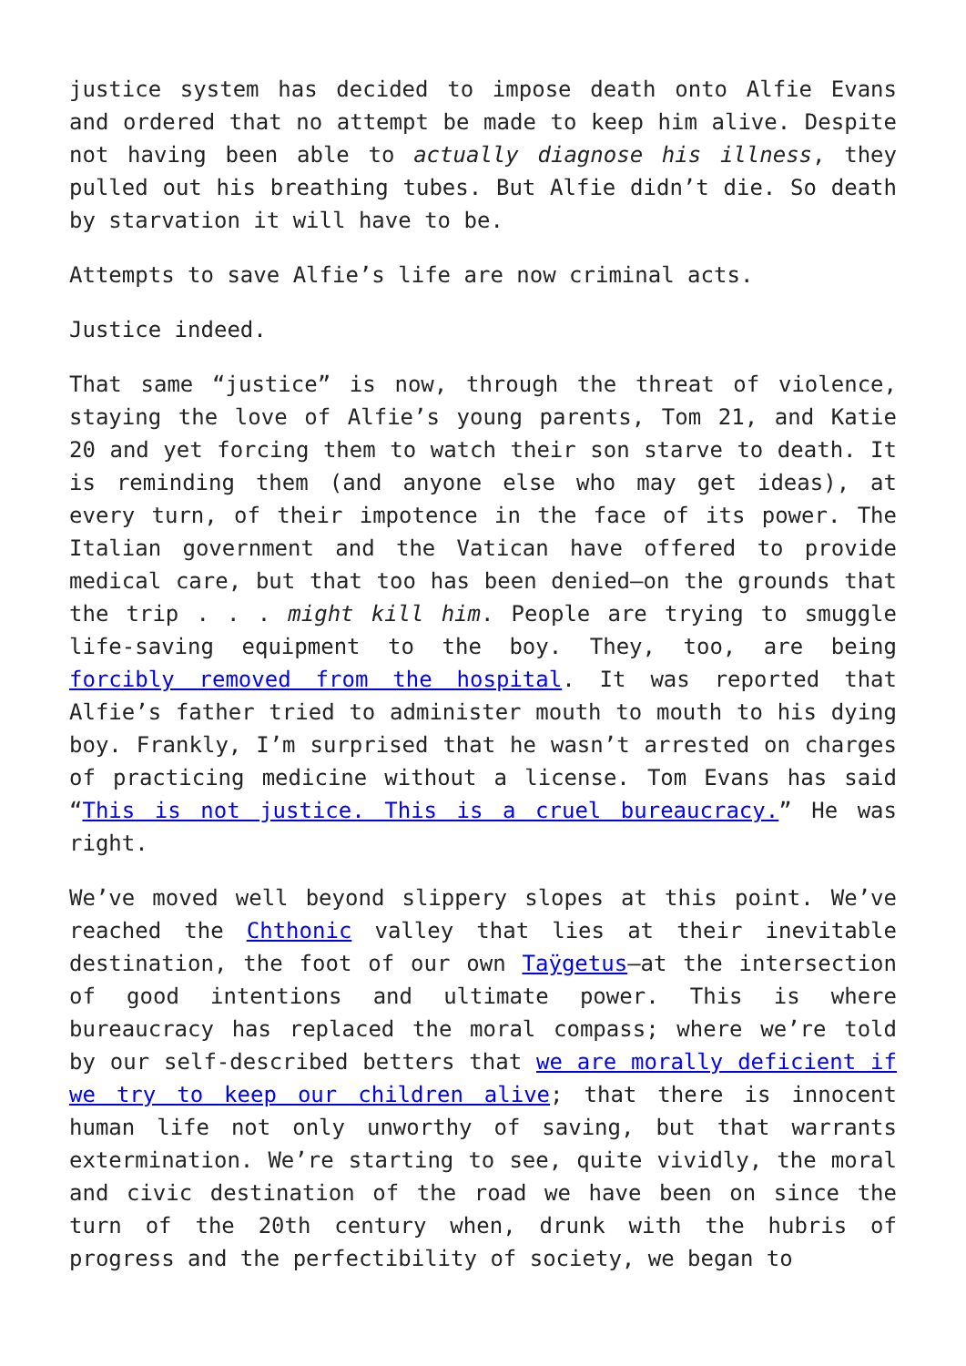justice system has decided to impose death onto Alfie Evans and ordered that no attempt be made to keep him alive. Despite not having been able to actually diagnose his illness, they pulled out his breathing tubes. But Alfie didn’t die. So death by starvation it will have to be.
Attempts to save Alfie’s life are now criminal acts.
Justice indeed.
That same “justice” is now, through the threat of violence, staying the love of Alfie’s young parents, Tom 21, and Katie 20 and yet forcing them to watch their son starve to death. It is reminding them (and anyone else who may get ideas), at every turn, of their impotence in the face of its power. The Italian government and the Vatican have offered to provide medical care, but that too has been denied—on the grounds that the trip . . . might kill him. People are trying to smuggle life-saving equipment to the boy. They, too, are being forcibly removed from the hospital. It was reported that Alfie’s father tried to administer mouth to mouth to his dying boy. Frankly, I’m surprised that he wasn’t arrested on charges of practicing medicine without a license. Tom Evans has said “This is not justice. This is a cruel bureaucracy.” He was right.
We’ve moved well beyond slippery slopes at this point. We’ve reached the Chthonic valley that lies at their inevitable destination, the foot of our own Taÿgetus—at the intersection of good intentions and ultimate power. This is where bureaucracy has replaced the moral compass; where we’re told by our self-described betters that we are morally deficient if we try to keep our children alive; that there is innocent human life not only unworthy of saving, but that warrants extermination. We’re starting to see, quite vividly, the moral and civic destination of the road we have been on since the turn of the 20th century when, drunk with the hubris of progress and the perfectibility of society, we began to